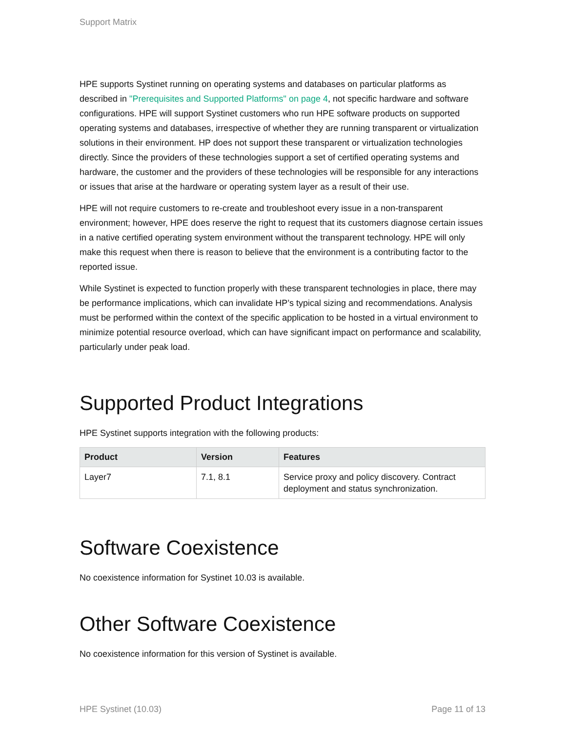Support Matrix
HPE supports Systinet running on operating systems and databases on particular platforms as described in "Prerequisites and Supported Platforms" on page 4, not specific hardware and software configurations. HPE will support Systinet customers who run HPE software products on supported operating systems and databases, irrespective of whether they are running transparent or virtualization solutions in their environment. HP does not support these transparent or virtualization technologies directly. Since the providers of these technologies support a set of certified operating systems and hardware, the customer and the providers of these technologies will be responsible for any interactions or issues that arise at the hardware or operating system layer as a result of their use.
HPE will not require customers to re-create and troubleshoot every issue in a non-transparent environment; however, HPE does reserve the right to request that its customers diagnose certain issues in a native certified operating system environment without the transparent technology. HPE will only make this request when there is reason to believe that the environment is a contributing factor to the reported issue.
While Systinet is expected to function properly with these transparent technologies in place, there may be performance implications, which can invalidate HP’s typical sizing and recommendations. Analysis must be performed within the context of the specific application to be hosted in a virtual environment to minimize potential resource overload, which can have significant impact on performance and scalability, particularly under peak load.
Supported Product Integrations
HPE Systinet supports integration with the following products:
| Product | Version | Features |
| --- | --- | --- |
| Layer7 | 7.1, 8.1 | Service proxy and policy discovery. Contract deployment and status synchronization. |
Software Coexistence
No coexistence information for Systinet 10.03 is available.
Other Software Coexistence
No coexistence information for this version of Systinet is available.
HPE Systinet (10.03) Page 11 of 13